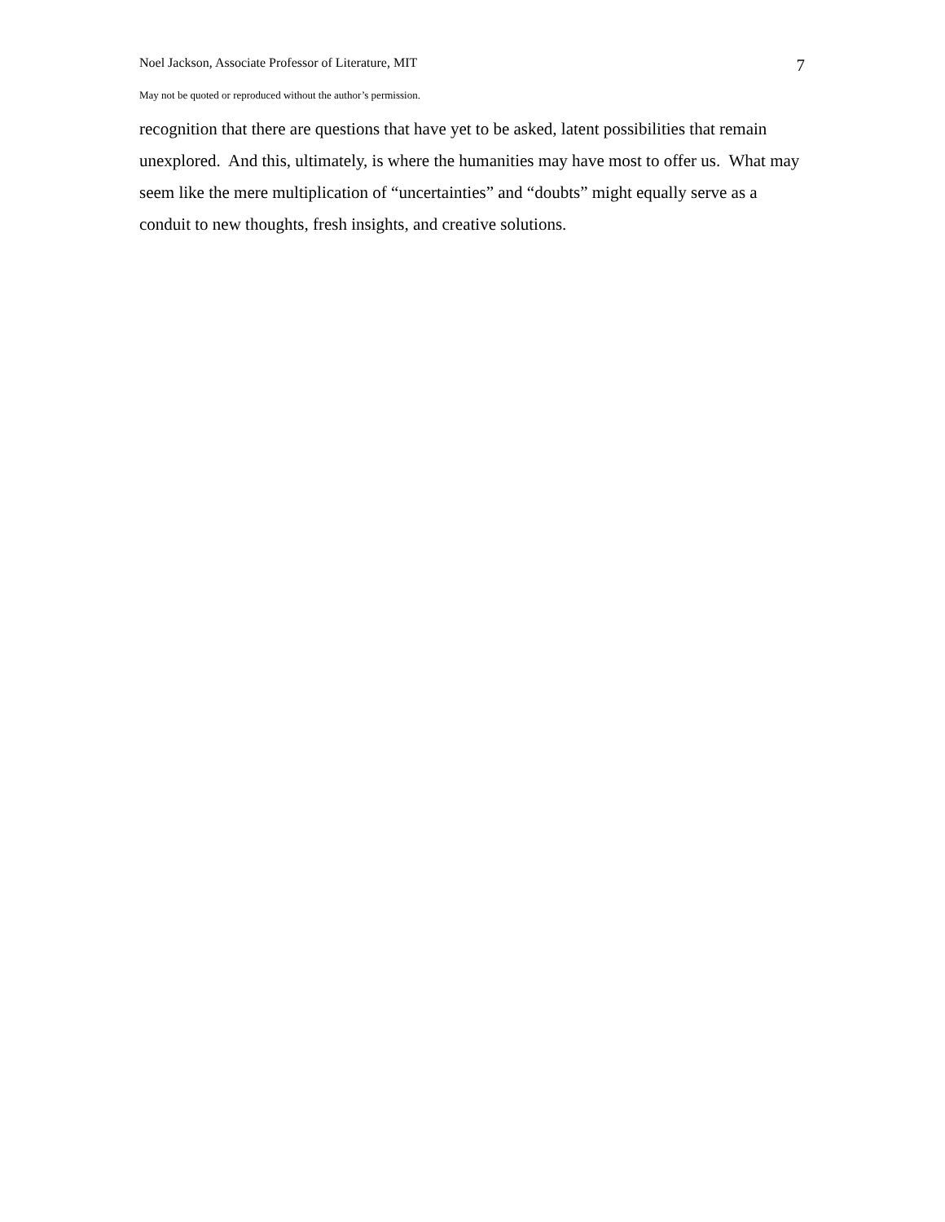Noel Jackson, Associate Professor of Literature, MIT 7
May not be quoted or reproduced without the author’s permission.
recognition that there are questions that have yet to be asked, latent possibilities that remain unexplored. And this, ultimately, is where the humanities may have most to offer us. What may seem like the mere multiplication of “uncertainties” and “doubts” might equally serve as a conduit to new thoughts, fresh insights, and creative solutions.